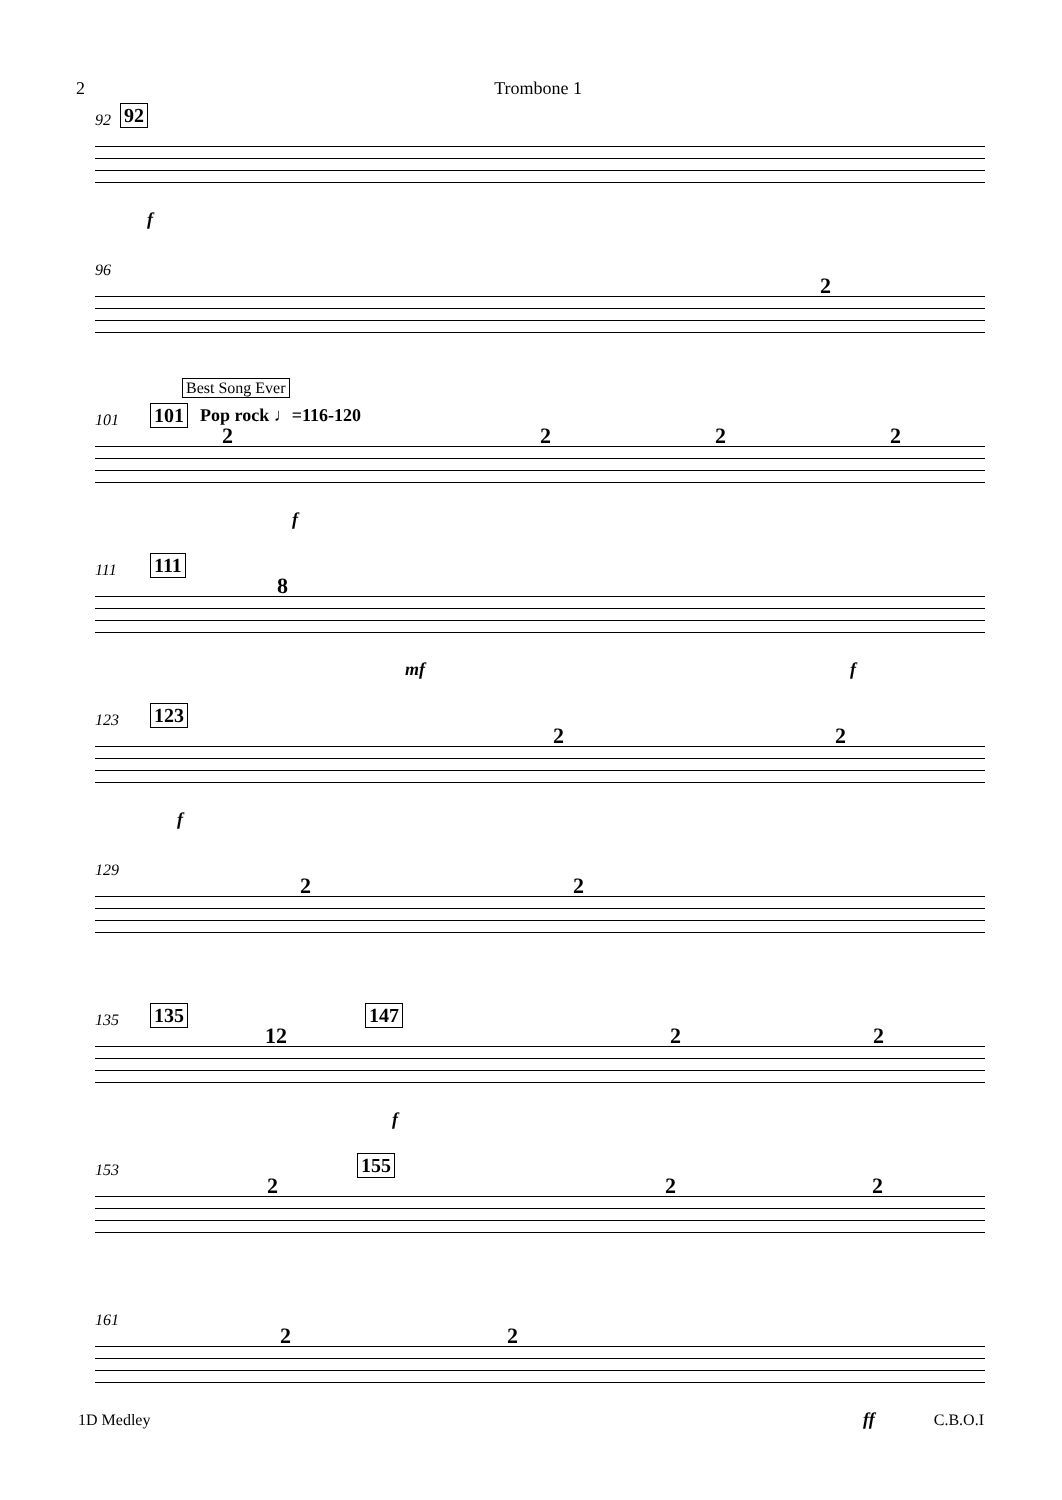2 Trombone 1
92 92
f
96
2
101
Best Song Ever
101 Pop rock ♩=116-120
2 2 2 2
f
111 111
8
mf f
123 123
2 2
f
129
2 2
135 135 147
12 2 2
f
153 155
2 2 2
161
2 2
ff
1D Medley C.B.O.I